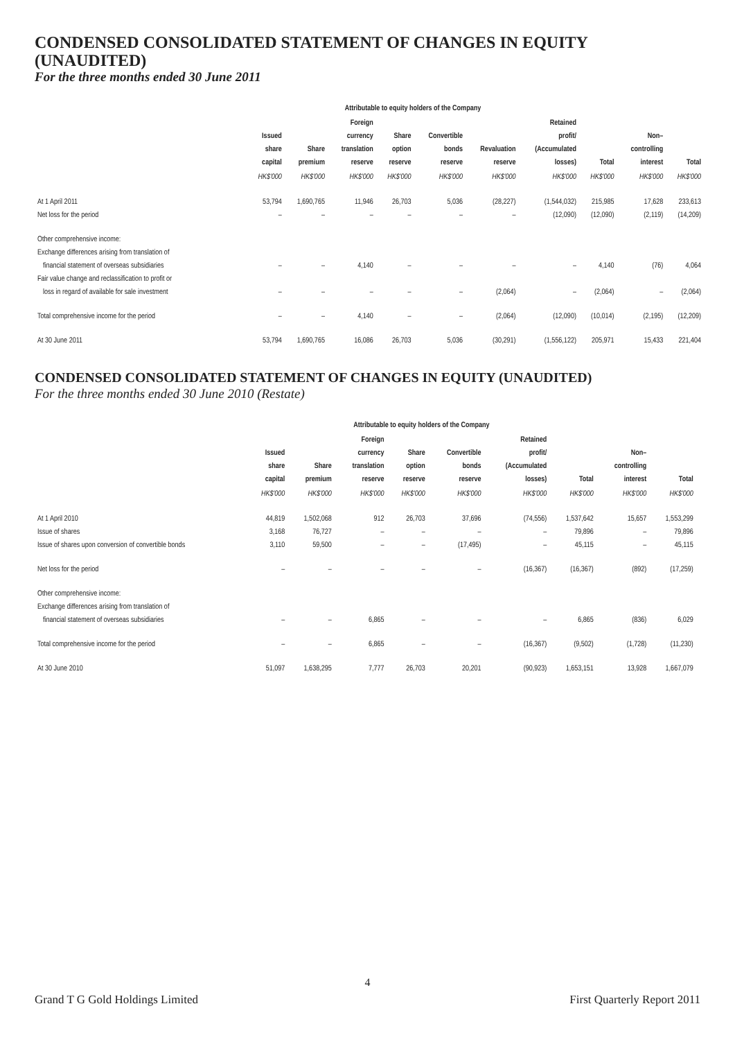CONDENSED CONSOLIDATED STATEMENT OF CHANGES IN EQUITY (UNAUDITED)
For the three months ended 30 June 2011
| | Attributable to equity holders of the Company | | | | | | | | | |
| --- | --- | --- | --- | --- | --- | --- | --- | --- | --- | --- |
| | Issued share capital | Share premium | Foreign currency translation reserve | Share option reserve | Convertible bonds reserve | Revaluation reserve | Retained profit/ (Accumulated losses) | Total | Non– controlling interest | Total |
| | HK$'000 | HK$'000 | HK$'000 | HK$'000 | HK$'000 | HK$'000 | HK$'000 | HK$'000 | HK$'000 | HK$'000 |
| At 1 April 2011 | 53,794 | 1,690,765 | 11,946 | 26,703 | 5,036 | (28,227) | (1,544,032) | 215,985 | 17,628 | 233,613 |
| Net loss for the period | – | – | – | – | – | – | (12,090) | (12,090) | (2,119) | (14,209) |
| Other comprehensive income: | | | | | | | | | | |
| Exchange differences arising from translation of | | | | | | | | | | |
| financial statement of overseas subsidiaries | – | – | 4,140 | – | – | – | – | 4,140 | (76) | 4,064 |
| Fair value change and reclassification to profit or | | | | | | | | | | |
| loss in regard of available for sale investment | – | – | – | – | – | (2,064) | – | (2,064) | – | (2,064) |
| Total comprehensive income for the period | – | – | 4,140 | – | – | (2,064) | (12,090) | (10,014) | (2,195) | (12,209) |
| At 30 June 2011 | 53,794 | 1,690,765 | 16,086 | 26,703 | 5,036 | (30,291) | (1,556,122) | 205,971 | 15,433 | 221,404 |
CONDENSED CONSOLIDATED STATEMENT OF CHANGES IN EQUITY (UNAUDITED)
For the three months ended 30 June 2010 (Restate)
| | Attributable to equity holders of the Company | | | | | | | | | |
| --- | --- | --- | --- | --- | --- | --- | --- | --- | --- | --- |
| | Issued share capital | Share premium | Foreign currency translation reserve | Share option reserve | Convertible bonds reserve | Retained profit/ (Accumulated losses) | Total | Non– controlling interest | Total | |
| | HK$'000 | HK$'000 | HK$'000 | HK$'000 | HK$'000 | HK$'000 | HK$'000 | HK$'000 | HK$'000 | |
| At 1 April 2010 | 44,819 | 1,502,068 | 912 | 26,703 | 37,696 | (74,556) | 1,537,642 | 15,657 | 1,553,299 | |
| Issue of shares | 3,168 | 76,727 | – | – | – | – | 79,896 | – | 79,896 | |
| Issue of shares upon conversion of convertible bonds | 3,110 | 59,500 | – | – | (17,495) | – | 45,115 | – | 45,115 | |
| Net loss for the period | – | – | – | – | – | (16,367) | (16,367) | (892) | (17,259) | |
| Other comprehensive income: | | | | | | | | | | |
| Exchange differences arising from translation of | | | | | | | | | | |
| financial statement of overseas subsidiaries | – | – | 6,865 | – | – | – | 6,865 | (836) | 6,029 | |
| Total comprehensive income for the period | – | – | 6,865 | – | – | (16,367) | (9,502) | (1,728) | (11,230) | |
| At 30 June 2010 | 51,097 | 1,638,295 | 7,777 | 26,703 | 20,201 | (90,923) | 1,653,151 | 13,928 | 1,667,079 | |
4
Grand T G Gold Holdings Limited First Quarterly Report 2011